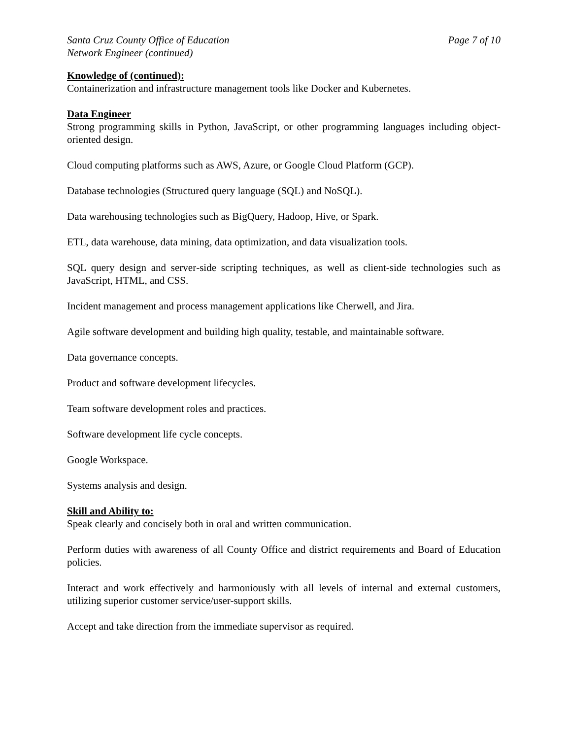Santa Cruz County Office of Education Page 7 of 10
Network Engineer (continued)
Knowledge of (continued):
Containerization and infrastructure management tools like Docker and Kubernetes.
Data Engineer
Strong programming skills in Python, JavaScript, or other programming languages including object-oriented design.
Cloud computing platforms such as AWS, Azure, or Google Cloud Platform (GCP).
Database technologies (Structured query language (SQL) and NoSQL).
Data warehousing technologies such as BigQuery, Hadoop, Hive, or Spark.
ETL, data warehouse, data mining, data optimization, and data visualization tools.
SQL query design and server‑side scripting techniques, as well as client‑side technologies such as JavaScript, HTML, and CSS.
Incident management and process management applications like Cherwell, and Jira.
Agile software development and building high quality, testable, and maintainable software.
Data governance concepts.
Product and software development lifecycles.
Team software development roles and practices.
Software development life cycle concepts.
Google Workspace.
Systems analysis and design.
Skill and Ability to:
Speak clearly and concisely both in oral and written communication.
Perform duties with awareness of all County Office and district requirements and Board of Education policies.
Interact and work effectively and harmoniously with all levels of internal and external customers, utilizing superior customer service/user-support skills.
Accept and take direction from the immediate supervisor as required.